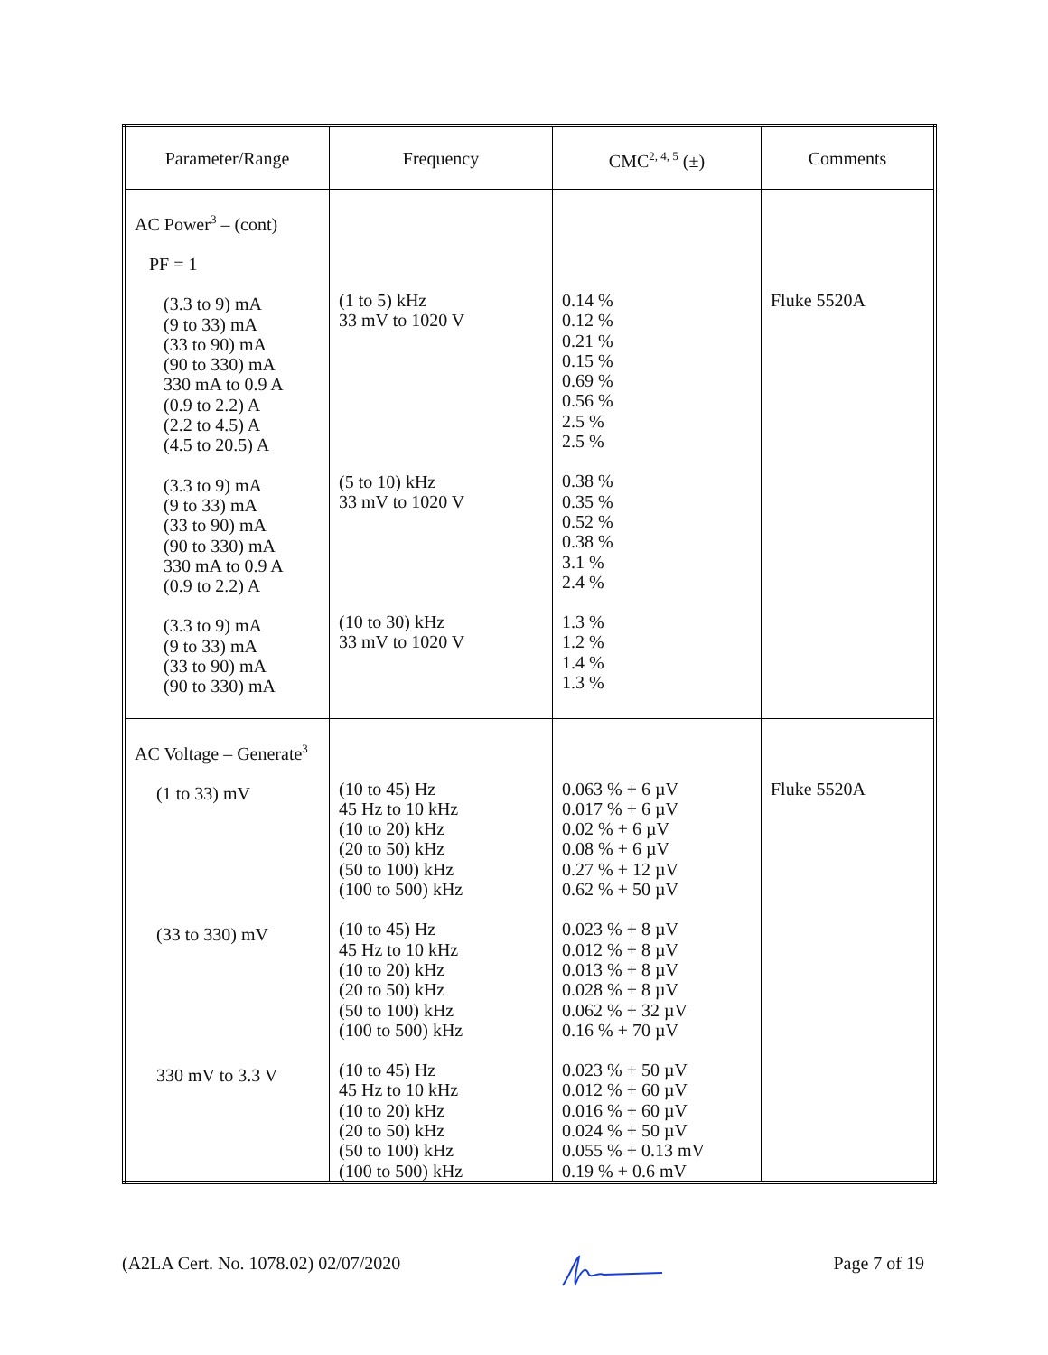| Parameter/Range | Frequency | CMC<sup>2, 4, 5</sup> (±) | Comments |
| --- | --- | --- | --- |
| AC Power<sup>3</sup> – (cont) PF = 1 (3.3 to 9) mA (9 to 33) mA (33 to 90) mA (90 to 330) mA 330 mA to 0.9 A (0.9 to 2.2) A (2.2 to 4.5) A (4.5 to 20.5) A (3.3 to 9) mA (9 to 33) mA (33 to 90) mA (90 to 330) mA 330 mA to 0.9 A (0.9 to 2.2) A (3.3 to 9) mA (9 to 33) mA (33 to 90) mA (90 to 330) mA | (1 to 5) kHz 33 mV to 1020 V (5 to 10) kHz 33 mV to 1020 V (10 to 30) kHz 33 mV to 1020 V | 0.14 % 0.12 % 0.21 % 0.15 % 0.69 % 0.56 % 2.5 % 2.5 % 0.38 % 0.35 % 0.52 % 0.38 % 3.1 % 2.4 % 1.3 % 1.2 % 1.4 % 1.3 % | Fluke 5520A |
| AC Voltage – Generate<sup>3</sup> (1 to 33) mV (33 to 330) mV 330 mV to 3.3 V | (10 to 45) Hz 45 Hz to 10 kHz (10 to 20) kHz (20 to 50) kHz (50 to 100) kHz (100 to 500) kHz (10 to 45) Hz 45 Hz to 10 kHz (10 to 20) kHz (20 to 50) kHz (50 to 100) kHz (100 to 500) kHz (10 to 45) Hz 45 Hz to 10 kHz (10 to 20) kHz (20 to 50) kHz (50 to 100) kHz (100 to 500) kHz | 0.063 % + 6 µV 0.017 % + 6 µV 0.02 % + 6 µV 0.08 % + 6 µV 0.27 % + 12 µV 0.62 % + 50 µV 0.023 % + 8 µV 0.012 % + 8 µV 0.013 % + 8 µV 0.028 % + 8 µV 0.062 % + 32 µV 0.16 % + 70 µV 0.023 % + 50 µV 0.012 % + 60 µV 0.016 % + 60 µV 0.024 % + 50 µV 0.055 % + 0.13 mV 0.19 % + 0.6 mV | Fluke 5520A |
(A2LA Cert. No. 1078.02) 02/07/2020 Page 7 of 19